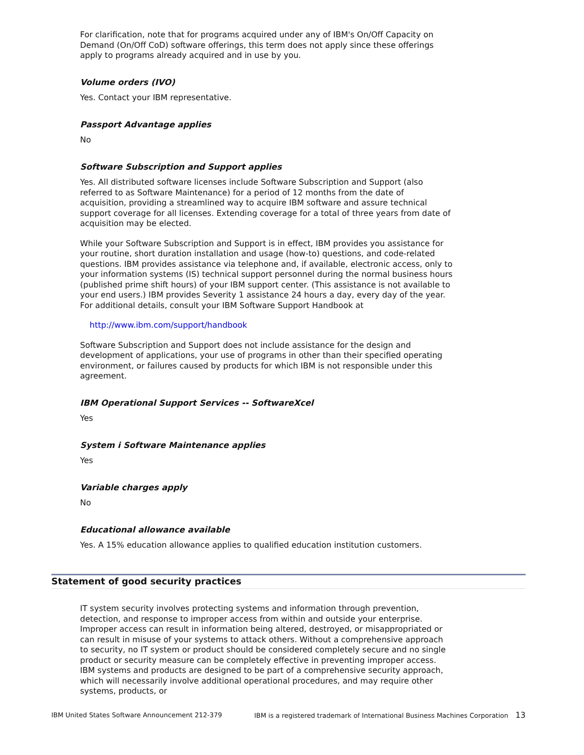For clarification, note that for programs acquired under any of IBM's On/Off Capacity on Demand (On/Off CoD) software offerings, this term does not apply since these offerings apply to programs already acquired and in use by you.
Volume orders (IVO)
Yes. Contact your IBM representative.
Passport Advantage applies
No
Software Subscription and Support applies
Yes. All distributed software licenses include Software Subscription and Support (also referred to as Software Maintenance) for a period of 12 months from the date of acquisition, providing a streamlined way to acquire IBM software and assure technical support coverage for all licenses. Extending coverage for a total of three years from date of acquisition may be elected.
While your Software Subscription and Support is in effect, IBM provides you assistance for your routine, short duration installation and usage (how-to) questions, and code-related questions. IBM provides assistance via telephone and, if available, electronic access, only to your information systems (IS) technical support personnel during the normal business hours (published prime shift hours) of your IBM support center. (This assistance is not available to your end users.) IBM provides Severity 1 assistance 24 hours a day, every day of the year. For additional details, consult your IBM Software Support Handbook at
http://www.ibm.com/support/handbook
Software Subscription and Support does not include assistance for the design and development of applications, your use of programs in other than their specified operating environment, or failures caused by products for which IBM is not responsible under this agreement.
IBM Operational Support Services -- SoftwareXcel
Yes
System i Software Maintenance applies
Yes
Variable charges apply
No
Educational allowance available
Yes. A 15% education allowance applies to qualified education institution customers.
Statement of good security practices
IT system security involves protecting systems and information through prevention, detection, and response to improper access from within and outside your enterprise. Improper access can result in information being altered, destroyed, or misappropriated or can result in misuse of your systems to attack others. Without a comprehensive approach to security, no IT system or product should be considered completely secure and no single product or security measure can be completely effective in preventing improper access. IBM systems and products are designed to be part of a comprehensive security approach, which will necessarily involve additional operational procedures, and may require other systems, products, or
IBM United States Software Announcement 212-379 IBM is a registered trademark of International Business Machines Corporation 13